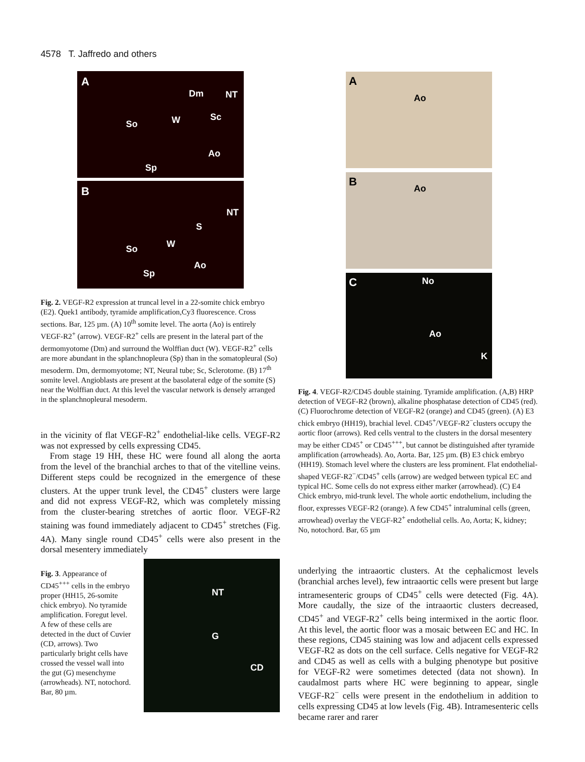4578 T. Jaffredo and others
A
Dm NT
So W Sc
Ao
Sp
B
NT
S
W So
Ao
Sp
Fig. 2. VEGF-R2 expression at truncal level in a 22-somite chick embryo (E2). Quek1 antibody, tyramide amplification,Cy3 fluorescence. Cross sections. Bar, 125 µm. (A) 10<sup>th</sup> somite level. The aorta (Ao) is entirely VEGF-R2<sup>+</sup> (arrow). VEGF-R2<sup>+</sup> cells are present in the lateral part of the dermomyotome (Dm) and surround the Wolffian duct (W). VEGF-R2<sup>+</sup> cells are more abundant in the splanchnopleura (Sp) than in the somatopleural (So) mesoderm. Dm, dermomyotome; NT, Neural tube; Sc, Sclerotome. (B) 17<sup>th</sup> somite level. Angioblasts are present at the basolateral edge of the somite (S) near the Wolffian duct. At this level the vascular network is densely arranged in the splanchnopleural mesoderm.
in the vicinity of flat VEGF-R2<sup>+</sup> endothelial-like cells. VEGF-R2 was not expressed by cells expressing CD45.
From stage 19 HH, these HC were found all along the aorta from the level of the branchial arches to that of the vitelline veins. Different steps could be recognized in the emergence of these clusters. At the upper trunk level, the CD45<sup>+</sup> clusters were large and did not express VEGF-R2, which was completely missing from the cluster-bearing stretches of aortic floor. VEGF-R2 staining was found immediately adjacent to CD45<sup>+</sup> stretches (Fig. 4A). Many single round CD45<sup>+</sup> cells were also present in the dorsal mesentery immediately
Fig. 3. Appearance of CD45<sup>+++</sup> cells in the embryo proper (HH15, 26-somite chick embryo). No tyramide amplification. Foregut level. A few of these cells are detected in the duct of Cuvier (CD, arrows). Two particularly bright cells have crossed the vessel wall into the gut (G) mesenchyme (arrowheads). NT, notochord. Bar, 80 µm.
NT
G
CD
A
Ao
B
Ao
C No
Ao
K
Fig. 4. VEGF-R2/CD45 double staining. Tyramide amplification. (A,B) HRP detection of VEGF-R2 (brown), alkaline phosphatase detection of CD45 (red). (C) Fluorochrome detection of VEGF-R2 (orange) and CD45 (green). (A) E3 chick embryo (HH19), brachial level. CD45<sup>+</sup>/VEGF-R2<sup>−</sup>clusters occupy the aortic floor (arrows). Red cells ventral to the clusters in the dorsal mesentery may be either CD45<sup>+</sup> or CD45<sup>+++</sup>, but cannot be distinguished after tyramide amplification (arrowheads). Ao, Aorta. Bar, 125 µm. (B) E3 chick embryo (HH19). Stomach level where the clusters are less prominent. Flat endothelial-shaped VEGF-R2<sup>−</sup>/CD45<sup>+</sup> cells (arrow) are wedged between typical EC and typical HC. Some cells do not express either marker (arrowhead). (C) E4 Chick embryo, mid-trunk level. The whole aortic endothelium, including the floor, expresses VEGF-R2 (orange). A few CD45<sup>+</sup> intraluminal cells (green, arrowhead) overlay the VEGF-R2<sup>+</sup> endothelial cells. Ao, Aorta; K, kidney; No, notochord. Bar, 65 µm
underlying the intraaortic clusters. At the cephalicmost levels (branchial arches level), few intraaortic cells were present but large intramesenteric groups of CD45<sup>+</sup> cells were detected (Fig. 4A). More caudally, the size of the intraaortic clusters decreased, CD45<sup>+</sup> and VEGF-R2<sup>+</sup> cells being intermixed in the aortic floor. At this level, the aortic floor was a mosaic between EC and HC. In these regions, CD45 staining was low and adjacent cells expressed VEGF-R2 as dots on the cell surface. Cells negative for VEGF-R2 and CD45 as well as cells with a bulging phenotype but positive for VEGF-R2 were sometimes detected (data not shown). In caudalmost parts where HC were beginning to appear, single VEGF-R2<sup>−</sup> cells were present in the endothelium in addition to cells expressing CD45 at low levels (Fig. 4B). Intramesenteric cells became rarer and rarer